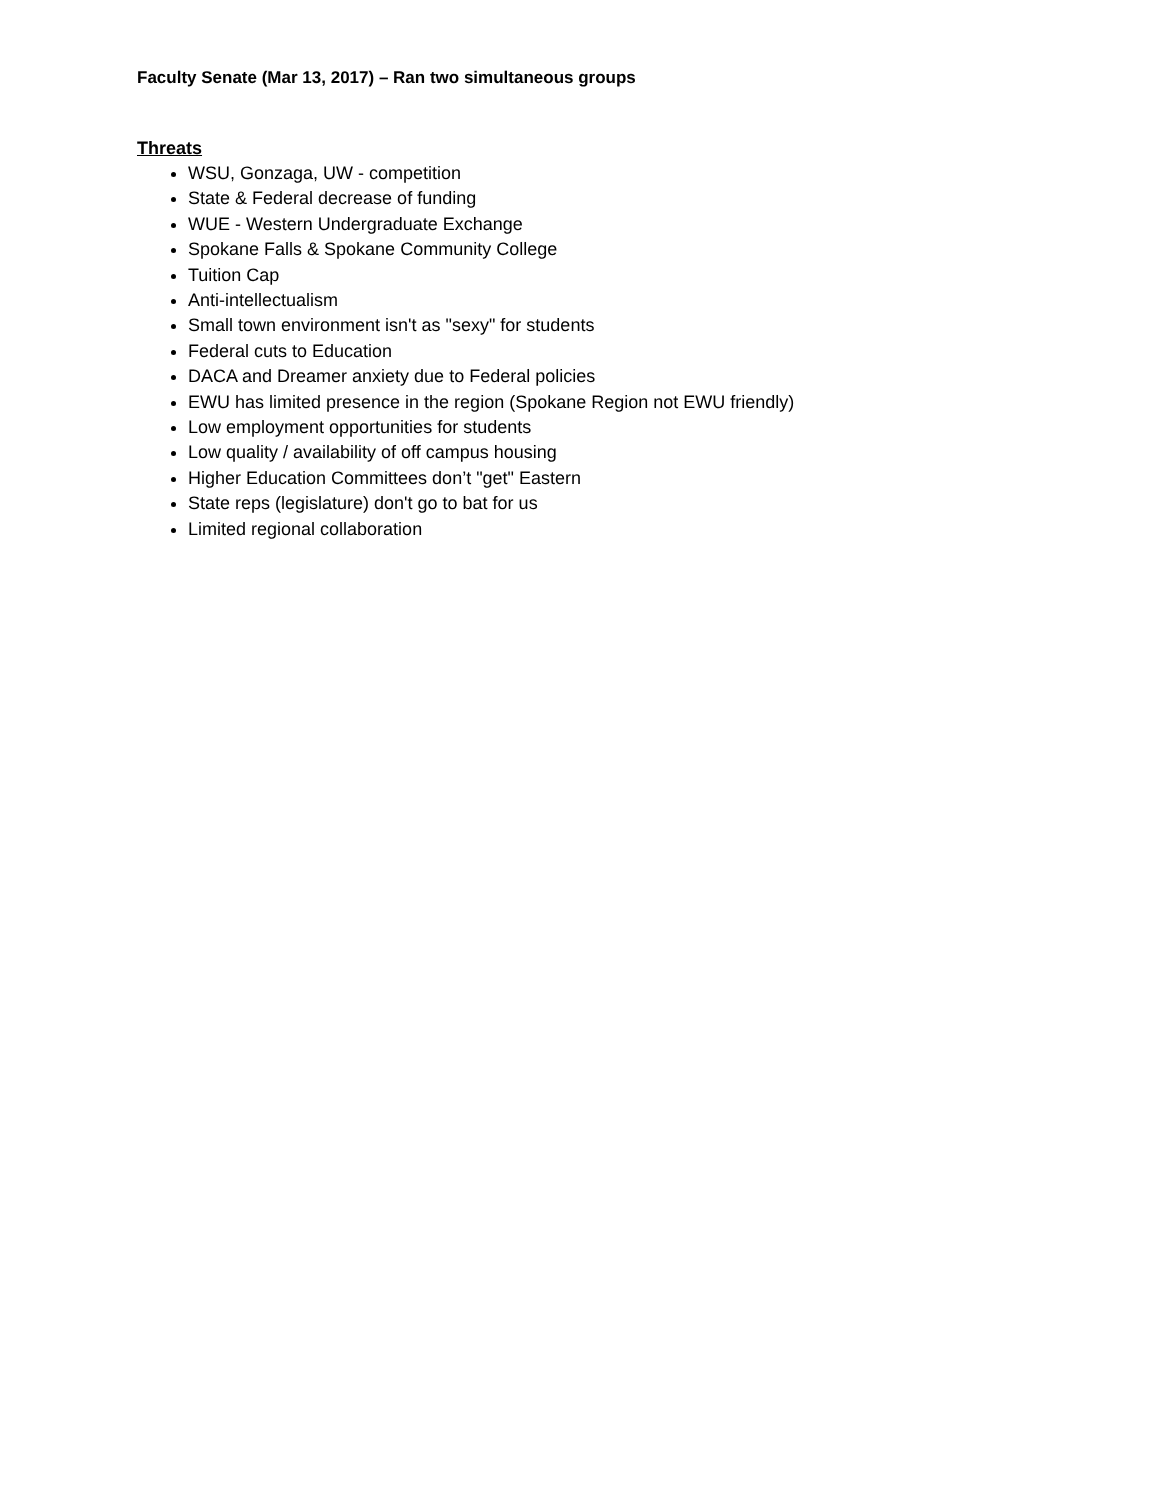Faculty Senate (Mar 13, 2017) – Ran two simultaneous groups
Threats
WSU, Gonzaga, UW - competition
State & Federal decrease of funding
WUE - Western Undergraduate Exchange
Spokane Falls & Spokane Community College
Tuition Cap
Anti-intellectualism
Small town environment isn't as "sexy" for students
Federal cuts to Education
DACA and Dreamer anxiety due to Federal policies
EWU has limited presence in the region (Spokane Region not EWU friendly)
Low employment opportunities for students
Low quality / availability of off campus housing
Higher Education Committees don’t "get" Eastern
State reps (legislature) don't go to bat for us
Limited regional collaboration